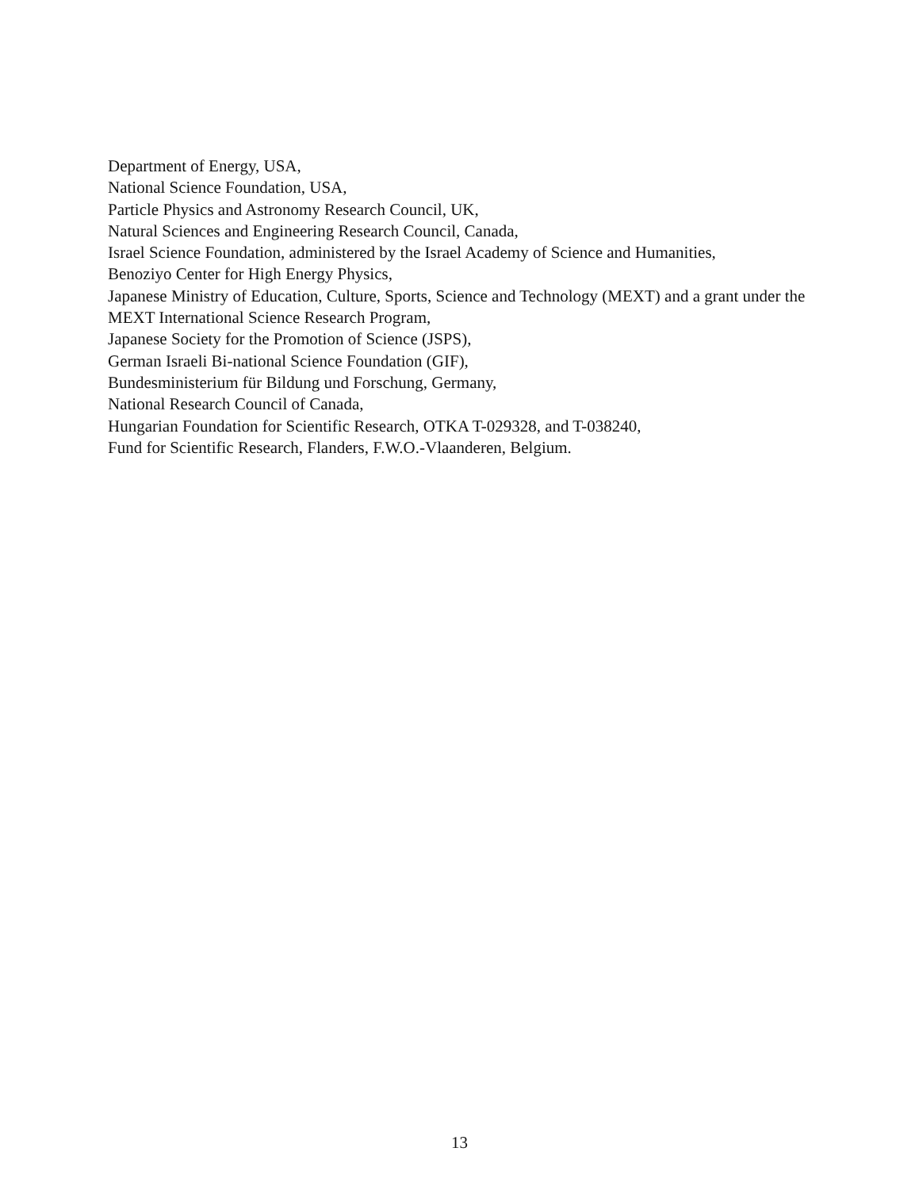Department of Energy, USA,
National Science Foundation, USA,
Particle Physics and Astronomy Research Council, UK,
Natural Sciences and Engineering Research Council, Canada,
Israel Science Foundation, administered by the Israel Academy of Science and Humanities,
Benoziyo Center for High Energy Physics,
Japanese Ministry of Education, Culture, Sports, Science and Technology (MEXT) and a grant under the MEXT International Science Research Program,
Japanese Society for the Promotion of Science (JSPS),
German Israeli Bi-national Science Foundation (GIF),
Bundesministerium für Bildung und Forschung, Germany,
National Research Council of Canada,
Hungarian Foundation for Scientific Research, OTKA T-029328, and T-038240,
Fund for Scientific Research, Flanders, F.W.O.-Vlaanderen, Belgium.
13